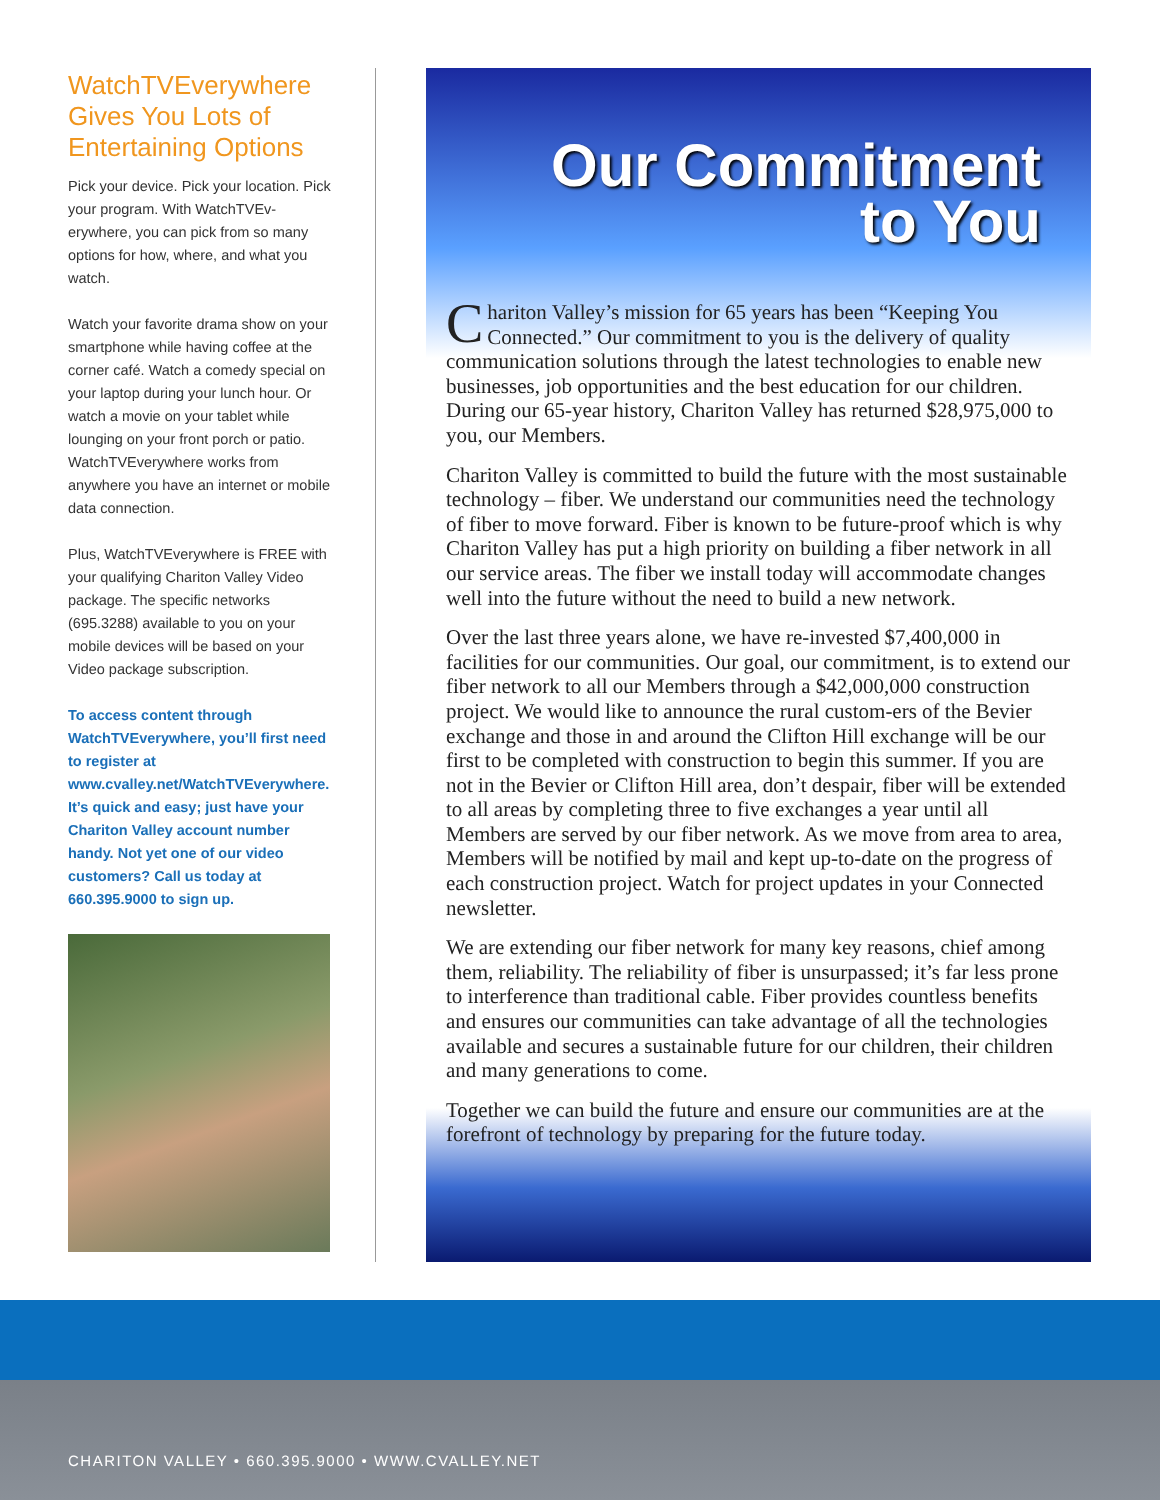WatchTVEverywhere Gives You Lots of Entertaining Options
Pick your device. Pick your location. Pick your program. With WatchTVEv-erywhere, you can pick from so many options for how, where, and what you watch.
Watch your favorite drama show on your smartphone while having coffee at the corner café. Watch a comedy special on your laptop during your lunch hour. Or watch a movie on your tablet while lounging on your front porch or patio. WatchTVEverywhere works from anywhere you have an internet or mobile data connection.
Plus, WatchTVEverywhere is FREE with your qualifying Chariton Valley Video package. The specific networks (695.3288) available to you on your mobile devices will be based on your Video package subscription.
To access content through WatchTVEverywhere, you’ll first need to register at www.cvalley.net/WatchTVEverywhere. It’s quick and easy; just have your Chariton Valley account number handy. Not yet one of our video customers? Call us today at 660.395.9000 to sign up.
Our Commitment
to You
Chariton Valley’s mission for 65 years has been “Keeping You Connected.” Our commitment to you is the delivery of quality communication solutions through the latest technologies to enable new businesses, job opportunities and the best education for our children. During our 65-year history, Chariton Valley has returned $28,975,000 to you, our Members.
Chariton Valley is committed to build the future with the most sustainable technology – fiber. We understand our communities need the technology of fiber to move forward. Fiber is known to be future-proof which is why Chariton Valley has put a high priority on building a fiber network in all our service areas. The fiber we install today will accommodate changes well into the future without the need to build a new network.
Over the last three years alone, we have re-invested $7,400,000 in facilities for our communities. Our goal, our commitment, is to extend our fiber network to all our Members through a $42,000,000 construction project. We would like to announce the rural custom-ers of the Bevier exchange and those in and around the Clifton Hill exchange will be our first to be completed with construction to begin this summer. If you are not in the Bevier or Clifton Hill area, don’t despair, fiber will be extended to all areas by completing three to five exchanges a year until all Members are served by our fiber network. As we move from area to area, Members will be notified by mail and kept up-to-date on the progress of each construction project. Watch for project updates in your Connected newsletter.
We are extending our fiber network for many key reasons, chief among them, reliability. The reliability of fiber is unsurpassed; it’s far less prone to interference than traditional cable. Fiber provides countless benefits and ensures our communities can take advantage of all the technologies available and secures a sustainable future for our children, their children and many generations to come.
Together we can build the future and ensure our communities are at the forefront of technology by preparing for the future today.
CHARITON VALLEY • 660.395.9000 • WWW.CVALLEY.NET